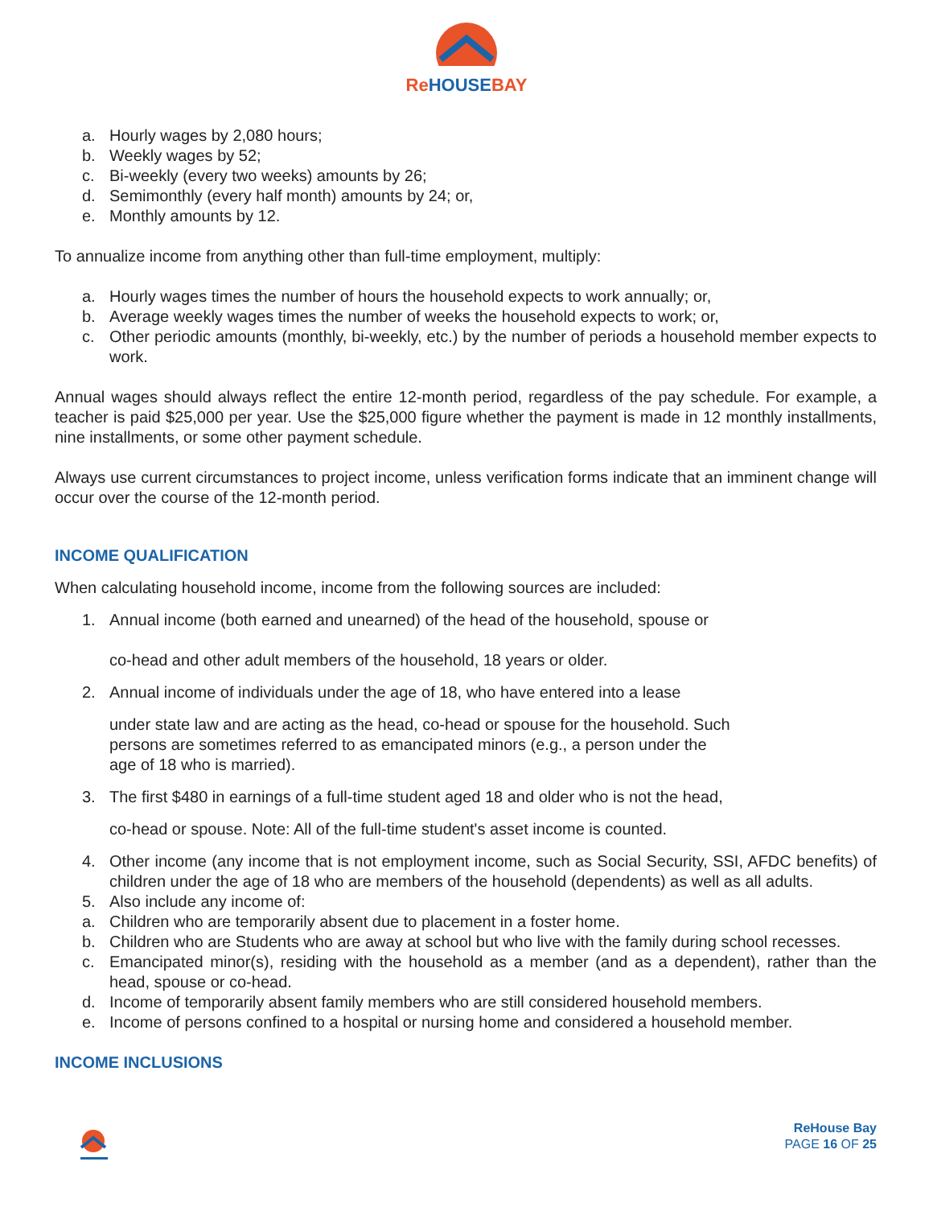Re HOUSEBAY
a. Hourly wages by 2,080 hours;
b. Weekly wages by 52;
c. Bi-weekly (every two weeks) amounts by 26;
d. Semimonthly (every half month) amounts by 24; or,
e. Monthly amounts by 12.
To annualize income from anything other than full-time employment, multiply:
a. Hourly wages times the number of hours the household expects to work annually; or,
b. Average weekly wages times the number of weeks the household expects to work; or,
c. Other periodic amounts (monthly, bi-weekly, etc.) by the number of periods a household member expects to work.
Annual wages should always reflect the entire 12-month period, regardless of the pay schedule. For example, a teacher is paid $25,000 per year. Use the $25,000 figure whether the payment is made in 12 monthly installments, nine installments, or some other payment schedule.
Always use current circumstances to project income, unless verification forms indicate that an imminent change will occur over the course of the 12-month period.
INCOME QUALIFICATION
When calculating household income, income from the following sources are included:
1. Annual income (both earned and unearned) of the head of the household, spouse or
co-head and other adult members of the household, 18 years or older.
2. Annual income of individuals under the age of 18, who have entered into a lease
under state law and are acting as the head, co-head or spouse for the household. Such
persons are sometimes referred to as emancipated minors (e.g., a person under the
age of 18 who is married).
3. The first $480 in earnings of a full-time student aged 18 and older who is not the head,
co-head or spouse. Note: All of the full-time student's asset income is counted.
4. Other income (any income that is not employment income, such as Social Security, SSI, AFDC benefits) of children under the age of 18 who are members of the household (dependents) as well as all adults.
5. Also include any income of:
a. Children who are temporarily absent due to placement in a foster home.
b. Children who are Students who are away at school but who live with the family during school recesses.
c. Emancipated minor(s), residing with the household as a member (and as a dependent), rather than the head, spouse or co-head.
d. Income of temporarily absent family members who are still considered household members.
e. Income of persons confined to a hospital or nursing home and considered a household member.
INCOME INCLUSIONS
ReHouse Bay
PAGE 16 OF 25